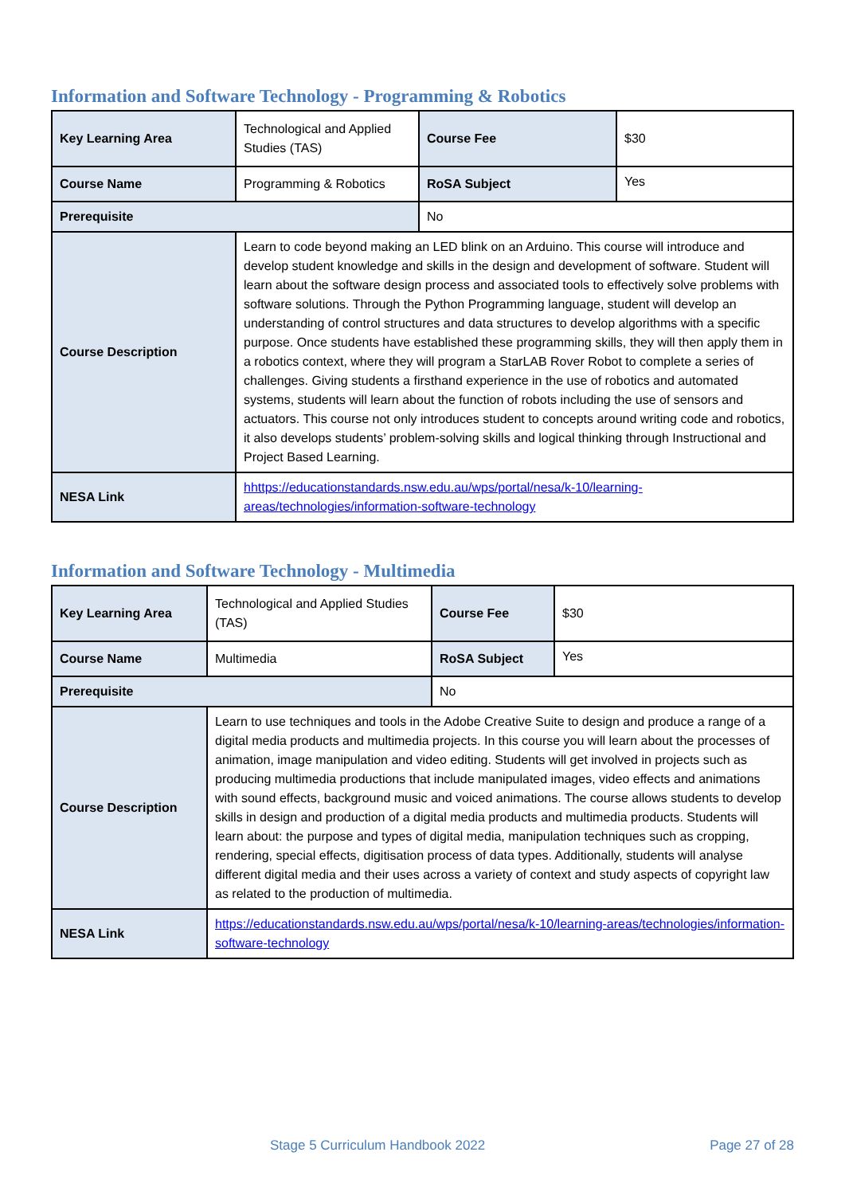Information and Software Technology - Programming & Robotics
| Key Learning Area | Technological and Applied Studies (TAS) | Course Fee | $30 |
| Course Name | Programming & Robotics | RoSA Subject | Yes |
| Prerequisite | | No | |
| Course Description | Learn to code beyond making an LED blink on an Arduino. This course will introduce and develop student knowledge and skills in the design and development of software. Student will learn about the software design process and associated tools to effectively solve problems with software solutions. Through the Python Programming language, student will develop an understanding of control structures and data structures to develop algorithms with a specific purpose. Once students have established these programming skills, they will then apply them in a robotics context, where they will program a StarLAB Rover Robot to complete a series of challenges. Giving students a firsthand experience in the use of robotics and automated systems, students will learn about the function of robots including the use of sensors and actuators. This course not only introduces student to concepts around writing code and robotics, it also develops students’ problem-solving skills and logical thinking through Instructional and Project Based Learning. | | |
| NESA Link | hhttps://educationstandards.nsw.edu.au/wps/portal/nesa/k-10/learning-areas/technologies/information-software-technology | | |
Information and Software Technology - Multimedia
| Key Learning Area | Technological and Applied Studies (TAS) | Course Fee | $30 |
| Course Name | Multimedia | RoSA Subject | Yes |
| Prerequisite | | No | |
| Course Description | Learn to use techniques and tools in the Adobe Creative Suite to design and produce a range of a digital media products and multimedia projects. In this course you will learn about the processes of animation, image manipulation and video editing. Students will get involved in projects such as producing multimedia productions that include manipulated images, video effects and animations with sound effects, background music and voiced animations. The course allows students to develop skills in design and production of a digital media products and multimedia products. Students will learn about: the purpose and types of digital media, manipulation techniques such as cropping, rendering, special effects, digitisation process of data types. Additionally, students will analyse different digital media and their uses across a variety of context and study aspects of copyright law as related to the production of multimedia. | | |
| NESA Link | https://educationstandards.nsw.edu.au/wps/portal/nesa/k-10/learning-areas/technologies/information-software-technology | | |
Stage 5 Curriculum Handbook 2022 Page 27 of 28